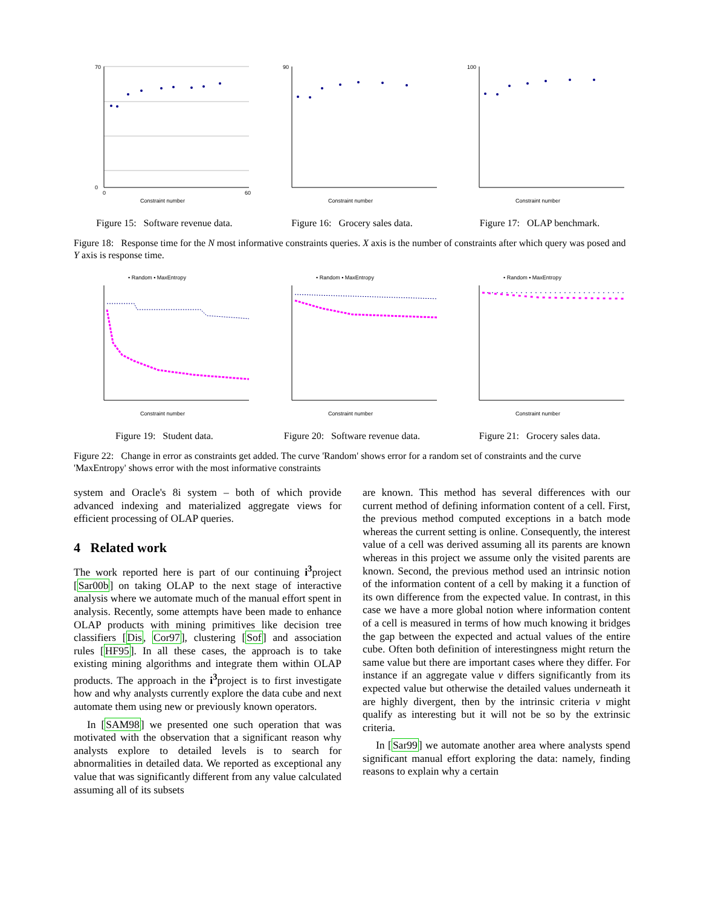Constraint number
70
0
0
60
Figure 15: Software revenue data.
Constraint number
90
Figure 16: Grocery sales data.
Constraint number
100
Figure 17: OLAP benchmark.
Figure 18: Response time for the N most informative constraints queries. X axis is the number of constraints after which query was posed and Y axis is response time.
• Random ▪ MaxEntropy
Constraint number
Figure 19: Student data.
• Random ▪ MaxEntropy
Constraint number
Figure 20: Software revenue data.
• Random ▪ MaxEntropy
Constraint number
Figure 21: Grocery sales data.
Figure 22: Change in error as constraints get added. The curve 'Random' shows error for a random set of constraints and the curve 'MaxEntropy' shows error with the most informative constraints
system and Oracle's 8i system – both of which provide advanced indexing and materialized aggregate views for efficient processing of OLAP queries.
4 Related work
The work reported here is part of our continuing i<sup>3</sup>project [Sar00b] on taking OLAP to the next stage of interactive analysis where we automate much of the manual effort spent in analysis. Recently, some attempts have been made to enhance OLAP products with mining primitives like decision tree classifiers [Dis, Cor97], clustering [Sof] and association rules [HF95]. In all these cases, the approach is to take existing mining algorithms and integrate them within OLAP products. The approach in the i<sup>3</sup>project is to first investigate how and why analysts currently explore the data cube and next automate them using new or previously known operators.
In [SAM98] we presented one such operation that was motivated with the observation that a significant reason why analysts explore to detailed levels is to search for abnormalities in detailed data. We reported as exceptional any value that was significantly different from any value calculated assuming all of its subsets
are known. This method has several differences with our current method of defining information content of a cell. First, the previous method computed exceptions in a batch mode whereas the current setting is online. Consequently, the interest value of a cell was derived assuming all its parents are known whereas in this project we assume only the visited parents are known. Second, the previous method used an intrinsic notion of the information content of a cell by making it a function of its own difference from the expected value. In contrast, in this case we have a more global notion where information content of a cell is measured in terms of how much knowing it bridges the gap between the expected and actual values of the entire cube. Often both definition of interestingness might return the same value but there are important cases where they differ. For instance if an aggregate value v differs significantly from its expected value but otherwise the detailed values underneath it are highly divergent, then by the intrinsic criteria v might qualify as interesting but it will not be so by the extrinsic criteria.
In [Sar99] we automate another area where analysts spend significant manual effort exploring the data: namely, finding reasons to explain why a certain